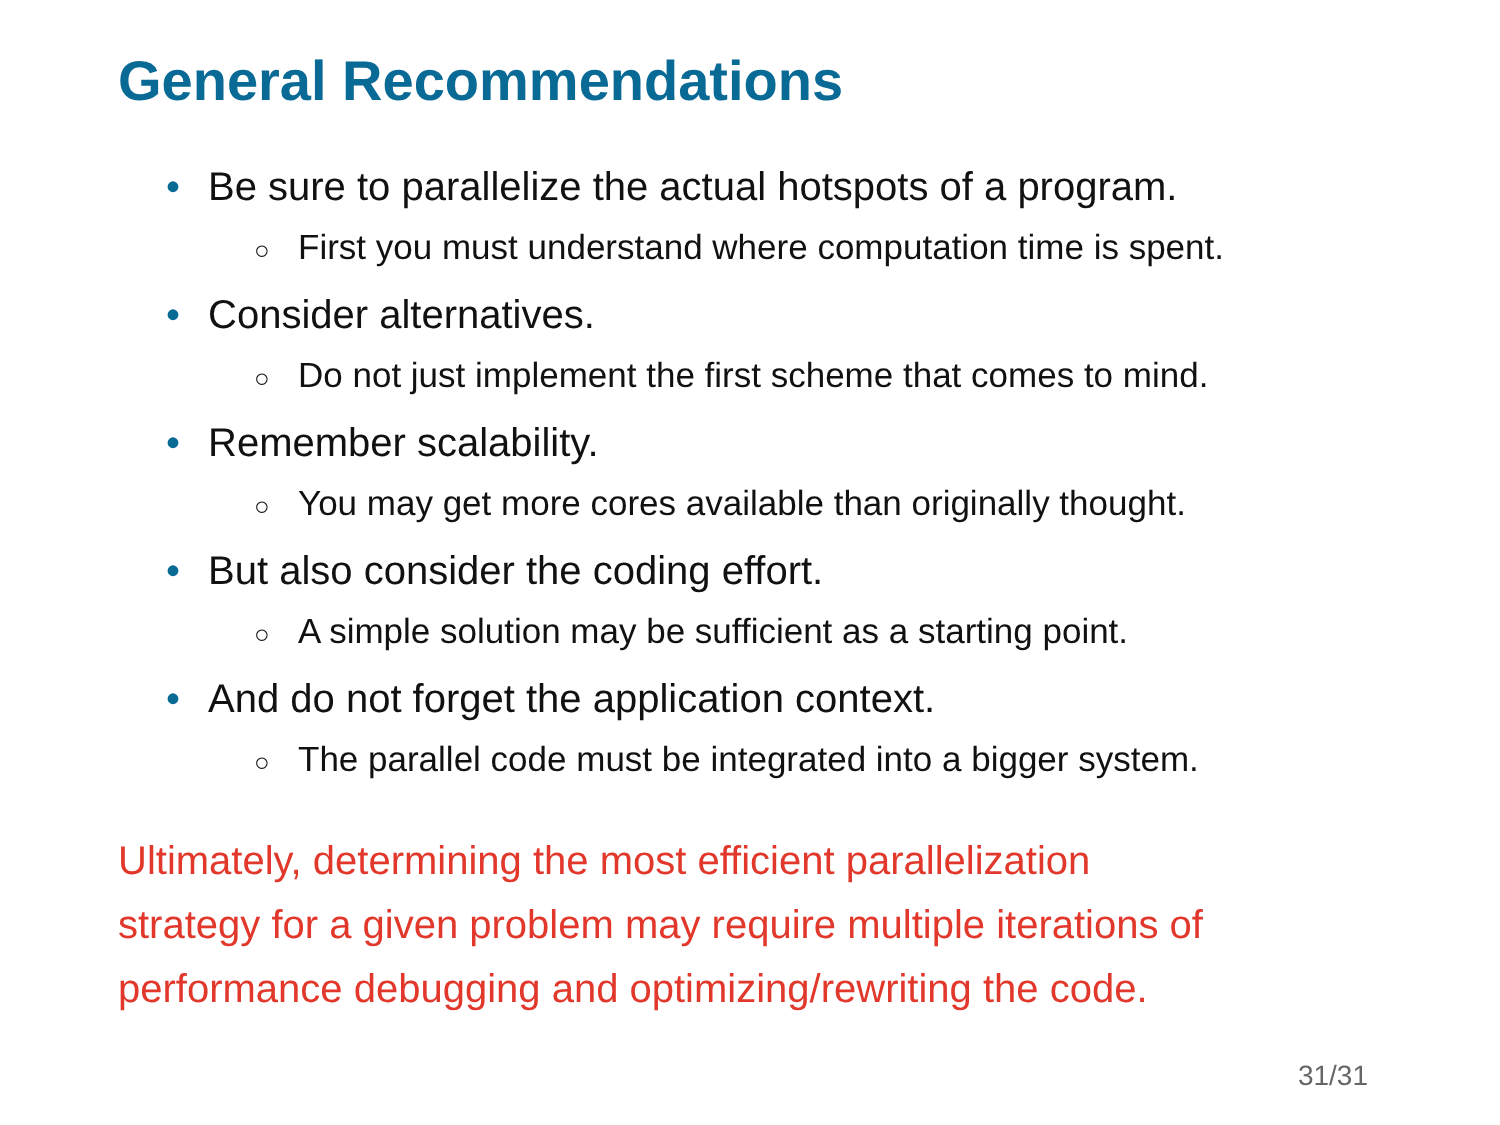General Recommendations
• Be sure to parallelize the actual hotspots of a program.
○ First you must understand where computation time is spent.
• Consider alternatives.
○ Do not just implement the first scheme that comes to mind.
• Remember scalability.
○ You may get more cores available than originally thought.
• But also consider the coding effort.
○ A simple solution may be sufficient as a starting point.
• And do not forget the application context.
○ The parallel code must be integrated into a bigger system.
Ultimately, determining the most efficient parallelization
strategy for a given problem may require multiple iterations of
performance debugging and optimizing/rewriting the code.
31/31